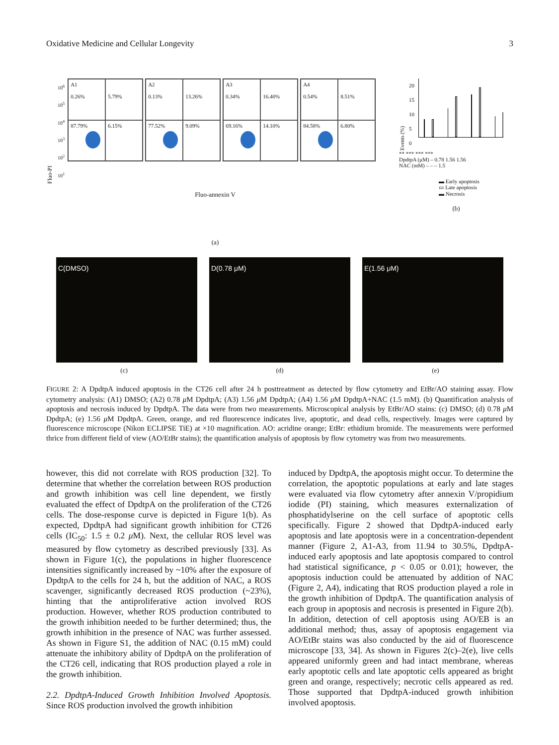Oxidative Medicine and Cellular Longevity 3
Fluo-PI
10<sup>6</sup>
10<sup>5</sup>
10<sup>4</sup>
10<sup>3</sup>
10<sup>2</sup>
10<sup>1</sup>
A1
0.26%
5.79%
87.79%
6.15%
A2
0.13%
13.26%
77.52%
9.09%
A3
0.34%
16.40%
69.16%
14.10%
A4
0.54%
8.51%
84.58%
6.80%
Fluo-annexin V
(a)
Events (%)
20
15
10
5
0
** *** *** ***
DpdtpA (μM) – 0.78 1.56 1.56
NAC (mM) – – – 1.5
▬ Early apoptosis
▭ Late apoptosis
▬ Necrosis
(b)
C(DMSO) D(0.78 μM) E(1.56 μM)
(c) (d) (e)
FIGURE 2: A DpdtpA induced apoptosis in the CT26 cell after 24 h posttreatment as detected by flow cytometry and EtBr/AO staining assay. Flow cytometry analysis: (A1) DMSO; (A2) 0.78 μ M DpdtpA; (A3) 1.56 μ M DpdtpA; (A4) 1.56 μ M DpdtpA+NAC (1.5 mM). (b) Quantification analysis of apoptosis and necrosis induced by DpdtpA. The data were from two measurements. Microscopical analysis by EtBr/AO stains: (c) DMSO; (d) 0.78 μ M DpdtpA; (e) 1.56 μ M DpdtpA. Green, orange, and red fluorescence indicates live, apoptotic, and dead cells, respectively. Images were captured by fluorescence microscope (Nikon ECLIPSE TiE) at ×10 magnification. AO: acridine orange; EtBr: ethidium bromide. The measurements were performed thrice from different field of view (AO/EtBr stains); the quantification analysis of apoptosis by flow cytometry was from two measurements.
however, this did not correlate with ROS production [32]. To determine that whether the correlation between ROS production and growth inhibition was cell line dependent, we firstly evaluated the effect of DpdtpA on the proliferation of the CT26 cells. The dose-response curve is depicted in Figure 1(b). As expected, DpdtpA had significant growth inhibition for CT26 cells (IC<sub>50</sub>: 1.5 ± 0.2 μ M). Next, the cellular ROS level was measured by flow cytometry as described previously [33]. As shown in Figure 1(c), the populations in higher fluorescence intensities significantly increased by ~10% after the exposure of DpdtpA to the cells for 24 h, but the addition of NAC, a ROS scavenger, significantly decreased ROS production (~23%), hinting that the antiproliferative action involved ROS production. However, whether ROS production contributed to the growth inhibition needed to be further determined; thus, the growth inhibition in the presence of NAC was further assessed. As shown in Figure S1, the addition of NAC (0.15 mM) could attenuate the inhibitory ability of DpdtpA on the proliferation of the CT26 cell, indicating that ROS production played a role in the growth inhibition.
2.2. DpdtpA-Induced Growth Inhibition Involved Apoptosis. Since ROS production involved the growth inhibition
induced by DpdtpA, the apoptosis might occur. To determine the correlation, the apoptotic populations at early and late stages were evaluated via flow cytometry after annexin V/propidium iodide (PI) staining, which measures externalization of phosphatidylserine on the cell surface of apoptotic cells specifically. Figure 2 showed that DpdtpA-induced early apoptosis and late apoptosis were in a concentration-dependent manner (Figure 2, A1-A3, from 11.94 to 30.5%, DpdtpA-induced early apoptosis and late apoptosis compared to control had statistical significance, p < 0.05 or 0.01); however, the apoptosis induction could be attenuated by addition of NAC (Figure 2, A4), indicating that ROS production played a role in the growth inhibition of DpdtpA. The quantification analysis of each group in apoptosis and necrosis is presented in Figure 2(b). In addition, detection of cell apoptosis using AO/EB is an additional method; thus, assay of apoptosis engagement via AO/EtBr stains was also conducted by the aid of fluorescence microscope [33, 34]. As shown in Figures 2(c)–2(e), live cells appeared uniformly green and had intact membrane, whereas early apoptotic cells and late apoptotic cells appeared as bright green and orange, respectively; necrotic cells appeared as red. Those supported that DpdtpA-induced growth inhibition involved apoptosis.